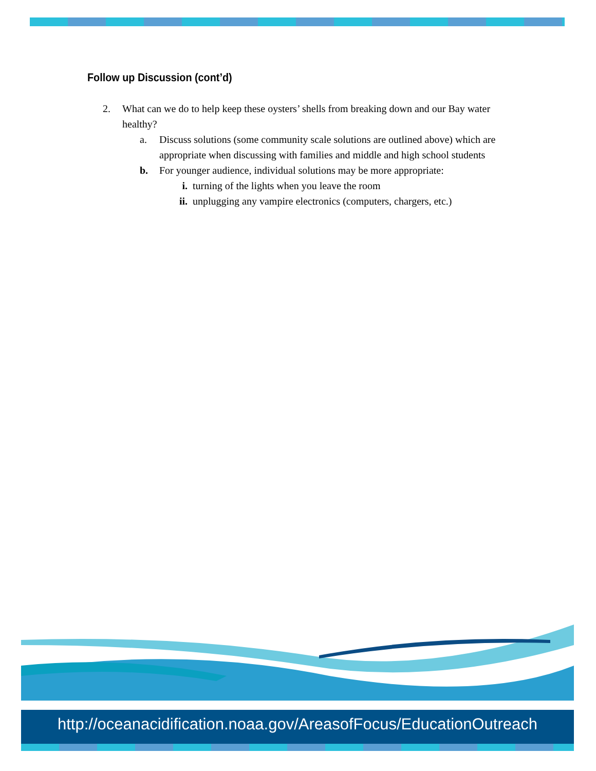Follow up Discussion (cont’d)
2. What can we do to help keep these oysters’ shells from breaking down and our Bay water healthy?
a. Discuss solutions (some community scale solutions are outlined above) which are appropriate when discussing with families and middle and high school students
b. For younger audience, individual solutions may be more appropriate:
i. turning of the lights when you leave the room
ii. unplugging any vampire electronics (computers, chargers, etc.)
http://oceanacidification.noaa.gov/AreasofFocus/EducationOutreach